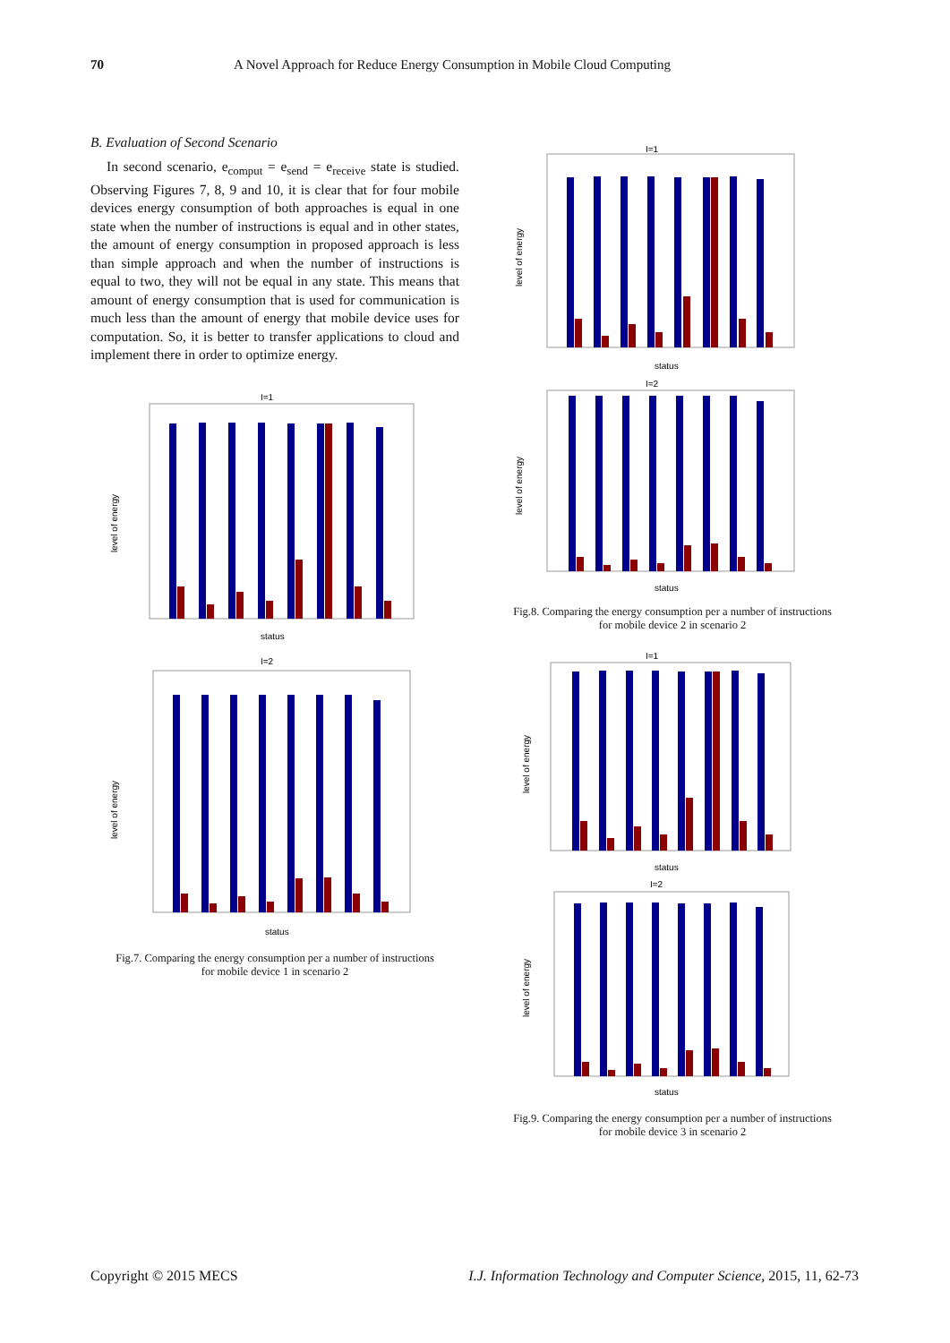70 A Novel Approach for Reduce Energy Consumption in Mobile Cloud Computing
B. Evaluation of Second Scenario
In second scenario, e<sub>comput</sub> = e<sub>send</sub> = e<sub>receive</sub> state is studied. Observing Figures 7, 8, 9 and 10, it is clear that for four mobile devices energy consumption of both approaches is equal in one state when the number of instructions is equal and in other states, the amount of energy consumption in proposed approach is less than simple approach and when the number of instructions is equal to two, they will not be equal in any state. This means that amount of energy consumption that is used for communication is much less than the amount of energy that mobile device uses for computation. So, it is better to transfer applications to cloud and implement there in order to optimize energy.
I=1
status
level of energy
I=2
status
level of energy
Fig.7. Comparing the energy consumption per a number of instructions
for mobile device 1 in scenario 2
I=1
status
level of energy
I=2
status
level of energy
Fig.8. Comparing the energy consumption per a number of instructions
for mobile device 2 in scenario 2
I=1
status
level of energy
I=2
status
level of energy
Fig.9. Comparing the energy consumption per a number of instructions
for mobile device 3 in scenario 2
Copyright © 2015 MECS I.J. Information Technology and Computer Science, 2015, 11, 62-73